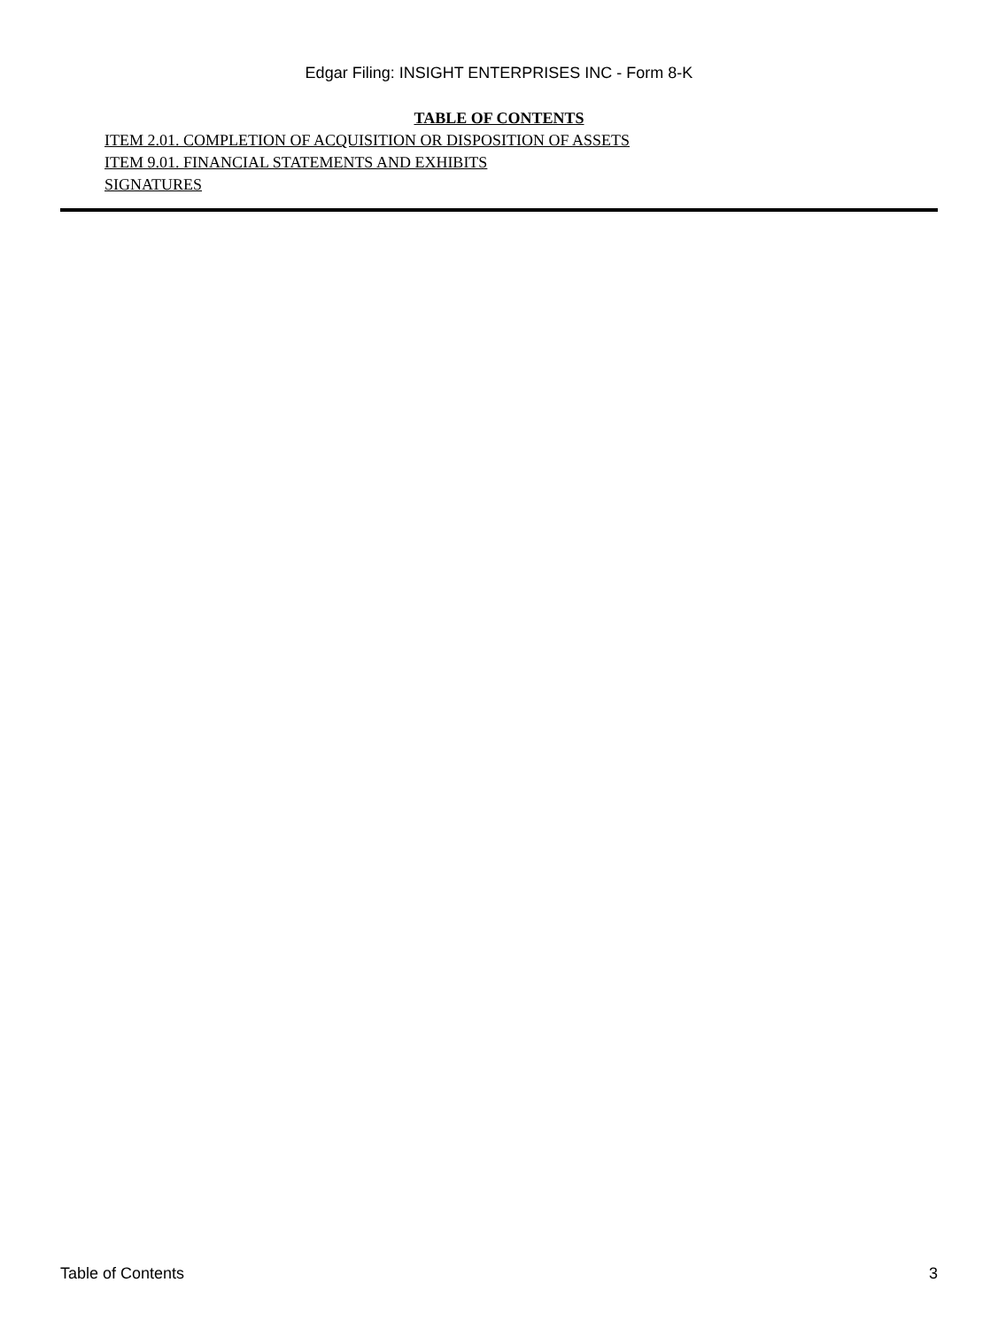Edgar Filing: INSIGHT ENTERPRISES INC - Form 8-K
TABLE OF CONTENTS
ITEM 2.01. COMPLETION OF ACQUISITION OR DISPOSITION OF ASSETS
ITEM 9.01. FINANCIAL STATEMENTS AND EXHIBITS
SIGNATURES
Table of Contents 3